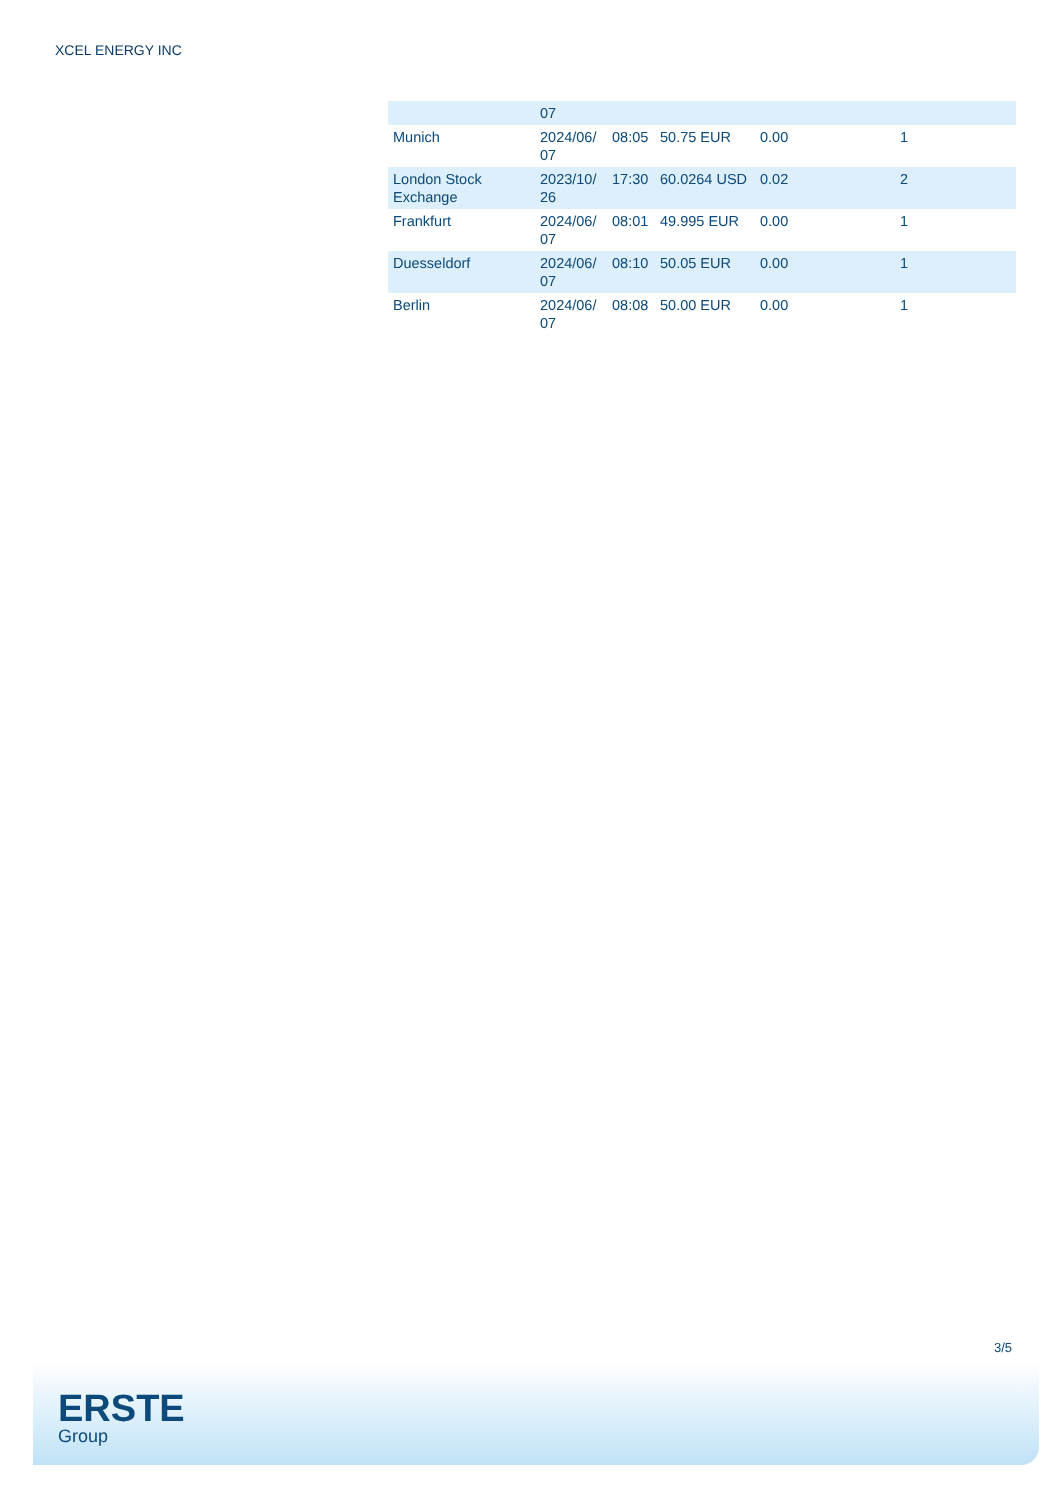XCEL ENERGY INC
| | 07 | | | | |
| Munich | 2024/06/ 07 | 08:05 | 50.75 EUR | 0.00 | 1 |
| London Stock Exchange | 2023/10/ 26 | 17:30 | 60.0264 USD | 0.02 | 2 |
| Frankfurt | 2024/06/ 07 | 08:01 | 49.995 EUR | 0.00 | 1 |
| Duesseldorf | 2024/06/ 07 | 08:10 | 50.05 EUR | 0.00 | 1 |
| Berlin | 2024/06/ 07 | 08:08 | 50.00 EUR | 0.00 | 1 |
3/5
ERSTE
Group